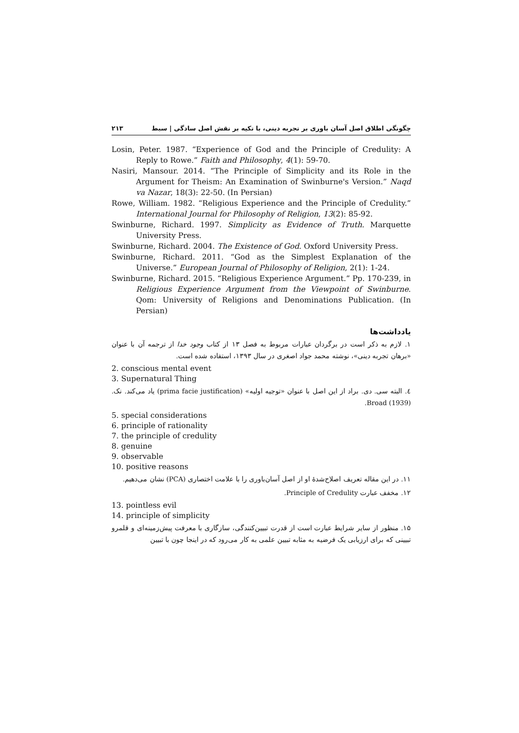چگونگی اطلاق اصل آسان باوری بر تجربه دینی، با تکیه بر نقش اصل سادگی | سبط ۲۱۳
Losin, Peter. 1987. “Experience of God and the Principle of Credulity: A Reply to Rowe.” Faith and Philosophy, 4(1): 59-70.
Nasiri, Mansour. 2014. “The Principle of Simplicity and its Role in the Argument for Theism: An Examination of Swinburne's Version.” Naqd va Nazar, 18(3): 22-50. (In Persian)
Rowe, William. 1982. “Religious Experience and the Principle of Credulity.” International Journal for Philosophy of Religion, 13(2): 85-92.
Swinburne, Richard. 1997. Simplicity as Evidence of Truth. Marquette University Press.
Swinburne, Richard. 2004. The Existence of God. Oxford University Press.
Swinburne, Richard. 2011. “God as the Simplest Explanation of the Universe.” European Journal of Philosophy of Religion, 2(1): 1-24.
Swinburne, Richard. 2015. “Religious Experience Argument.” Pp. 170-239, in Religious Experience Argument from the Viewpoint of Swinburne. Qom: University of Religions and Denominations Publication. (In Persian)
یادداشت‌ها
۱. لازم به ذکر است در برگردان عبارات مربوط به فصل ۱۳ از کتاب وجود خدا از ترجمه آن با عنوان «برهان تجربه دینی»، نوشته محمد جواد اصغری در سال ۱۳۹۳، استفاده شده است.
2. conscious mental event
3. Supernatural Thing
٤. البته سی. دی. براد از این اصل با عنوان «توجیه اولیه» (prima facie justification) یاد می‌کند. نک. Broad (1939).
5. special considerations
6. principle of rationality
7. the principle of credulity
8. genuine
9. observable
10. positive reasons
۱۱. در این مقاله تعریف اصلاح‌شدۀ او از اصل آسان‌باوری را با علامت اختصاری (PCA) نشان می‌دهیم.
۱۲. مخفف عبارت Principle of Credulity.
13. pointless evil
14. principle of simplicity
۱۵. منظور از سایر شرایط عبارت است از قدرت تبیین‌کنندگی، سازگاری با معرفت پیش‌زمینه‌ای و قلمرو تبیینی که برای ارزیابی یک فرضیه به مثابه تبیین علمی به کار می‌رود که در اینجا چون با تبیین